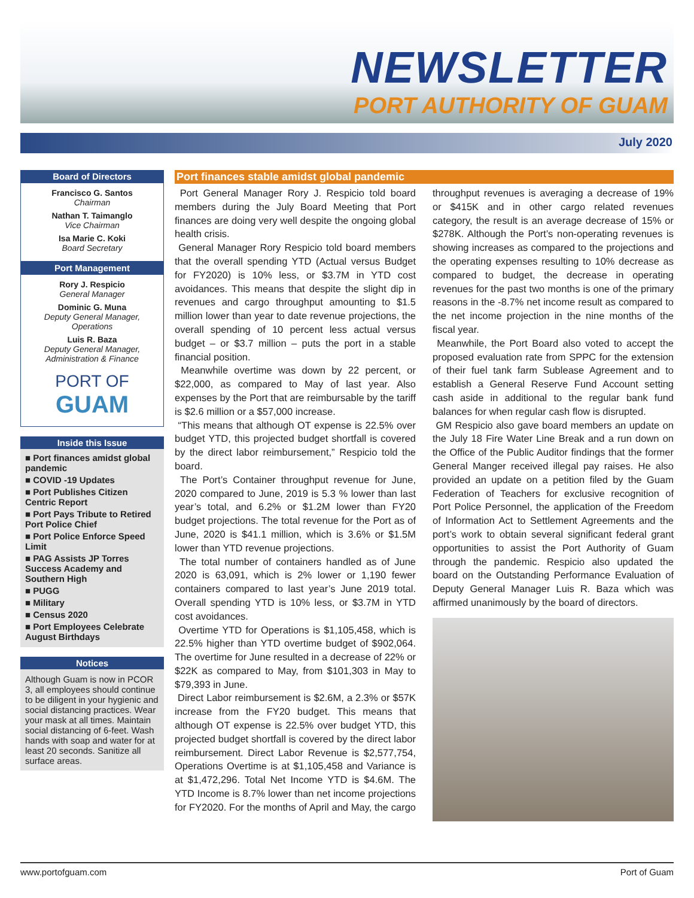NEWSLETTER
PORT AUTHORITY OF GUAM
July 2020
Board of Directors
Francisco G. Santos
Chairman
Nathan T. Taimanglo
Vice Chairman
Isa Marie C. Koki
Board Secretary
Port Management
Rory J. Respicio
General Manager
Dominic G. Muna
Deputy General Manager, Operations
Luis R. Baza
Deputy General Manager, Administration & Finance
PORT OF
GUAM
Inside this Issue
■ Port finances amidst global pandemic
■ COVID -19 Updates
■ Port Publishes Citizen Centric Report
■ Port Pays Tribute to Retired Port Police Chief
■ Port Police Enforce Speed Limit
■ PAG Assists JP Torres Success Academy and Southern High
■ PUGG
■ Military
■ Census 2020
■ Port Employees Celebrate August Birthdays
Notices
Although Guam is now in PCOR 3, all employees should continue to be diligent in your hygienic and social distancing practices. Wear your mask at all times. Maintain social distancing of 6-feet. Wash hands with soap and water for at least 20 seconds. Sanitize all surface areas.
Port finances stable amidst global pandemic
Port General Manager Rory J. Respicio told board members during the July Board Meeting that Port finances are doing very well despite the ongoing global health crisis.
General Manager Rory Respicio told board members that the overall spending YTD (Actual versus Budget for FY2020) is 10% less, or $3.7M in YTD cost avoidances. This means that despite the slight dip in revenues and cargo throughput amounting to $1.5 million lower than year to date revenue projections, the overall spending of 10 percent less actual versus budget – or $3.7 million – puts the port in a stable financial position.
Meanwhile overtime was down by 22 percent, or $22,000, as compared to May of last year. Also expenses by the Port that are reimbursable by the tariff is $2.6 million or a $57,000 increase.
“This means that although OT expense is 22.5% over budget YTD, this projected budget shortfall is covered by the direct labor reimbursement,” Respicio told the board.
The Port’s Container throughput revenue for June, 2020 compared to June, 2019 is 5.3 % lower than last year’s total, and 6.2% or $1.2M lower than FY20 budget projections. The total revenue for the Port as of June, 2020 is $41.1 million, which is 3.6% or $1.5M lower than YTD revenue projections.
The total number of containers handled as of June 2020 is 63,091, which is 2% lower or 1,190 fewer containers compared to last year’s June 2019 total. Overall spending YTD is 10% less, or $3.7M in YTD cost avoidances.
Overtime YTD for Operations is $1,105,458, which is 22.5% higher than YTD overtime budget of $902,064. The overtime for June resulted in a decrease of 22% or $22K as compared to May, from $101,303 in May to $79,393 in June.
Direct Labor reimbursement is $2.6M, a 2.3% or $57K increase from the FY20 budget. This means that although OT expense is 22.5% over budget YTD, this projected budget shortfall is covered by the direct labor reimbursement. Direct Labor Revenue is $2,577,754, Operations Overtime is at $1,105,458 and Variance is at $1,472,296. Total Net Income YTD is $4.6M. The YTD Income is 8.7% lower than net income projections for FY2020. For the months of April and May, the cargo throughput revenues is averaging a decrease of 19% or $415K and in other cargo related revenues category, the result is an average decrease of 15% or $278K. Although the Port’s non-operating revenues is showing increases as compared to the projections and the operating expenses resulting to 10% decrease as compared to budget, the decrease in operating revenues for the past two months is one of the primary reasons in the -8.7% net income result as compared to the net income projection in the nine months of the fiscal year.
Meanwhile, the Port Board also voted to accept the proposed evaluation rate from SPPC for the extension of their fuel tank farm Sublease Agreement and to establish a General Reserve Fund Account setting cash aside in additional to the regular bank fund balances for when regular cash flow is disrupted.
GM Respicio also gave board members an update on the July 18 Fire Water Line Break and a run down on the Office of the Public Auditor findings that the former General Manger received illegal pay raises. He also provided an update on a petition filed by the Guam Federation of Teachers for exclusive recognition of Port Police Personnel, the application of the Freedom of Information Act to Settlement Agreements and the port’s work to obtain several significant federal grant opportunities to assist the Port Authority of Guam through the pandemic. Respicio also updated the board on the Outstanding Performance Evaluation of Deputy General Manager Luis R. Baza which was affirmed unanimously by the board of directors.
www.portofguam.com Port of Guam